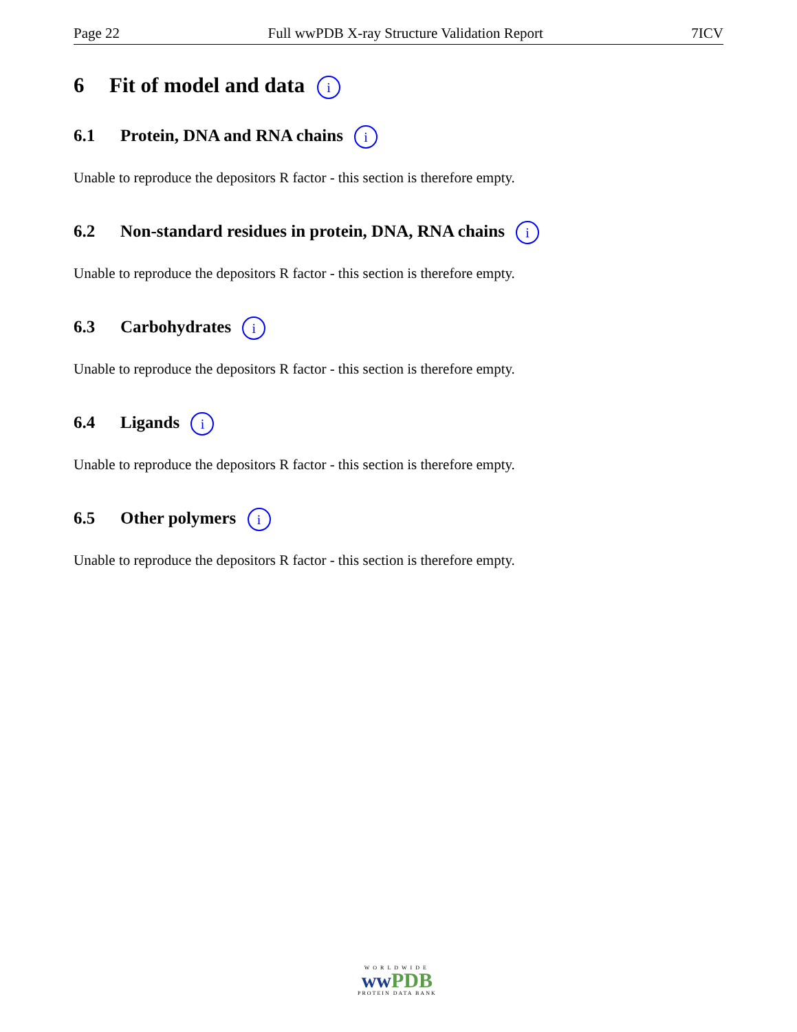Page 22 Full wwPDB X-ray Structure Validation Report 7ICV
6 Fit of model and data i
6.1 Protein, DNA and RNA chains i
Unable to reproduce the depositors R factor - this section is therefore empty.
6.2 Non-standard residues in protein, DNA, RNA chains i
Unable to reproduce the depositors R factor - this section is therefore empty.
6.3 Carbohydrates i
Unable to reproduce the depositors R factor - this section is therefore empty.
6.4 Ligands i
Unable to reproduce the depositors R factor - this section is therefore empty.
6.5 Other polymers i
Unable to reproduce the depositors R factor - this section is therefore empty.
WORLDWIDE
ww PDB
PROTEIN DATA BANK